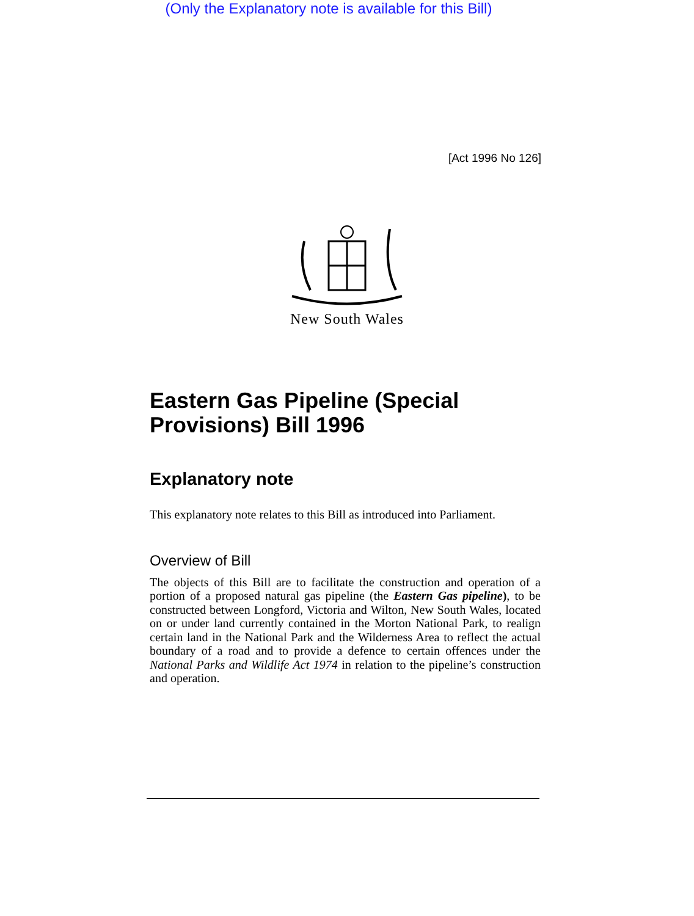(Only the Explanatory note is available for this Bill)
[Act 1996 No 126]
New South Wales
Eastern Gas Pipeline (Special Provisions) Bill 1996
Explanatory note
This explanatory note relates to this Bill as introduced into Parliament.
Overview of Bill
The objects of this Bill are to facilitate the construction and operation of a portion of a proposed natural gas pipeline (the Eastern Gas pipeline), to be constructed between Longford, Victoria and Wilton, New South Wales, located on or under land currently contained in the Morton National Park, to realign certain land in the National Park and the Wilderness Area to reflect the actual boundary of a road and to provide a defence to certain offences under the National Parks and Wildlife Act 1974 in relation to the pipeline’s construction and operation.